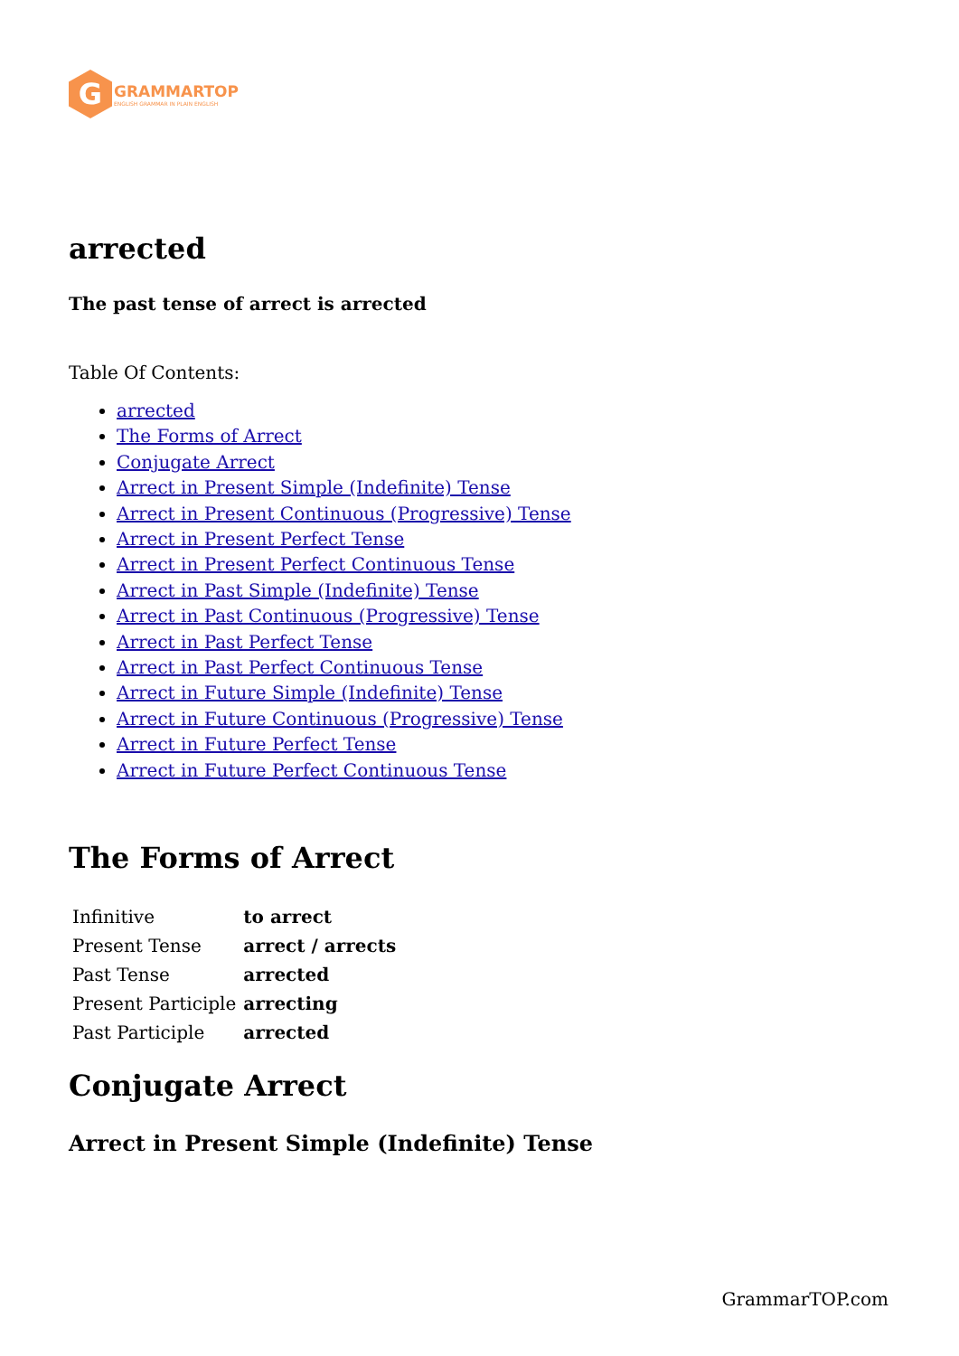G
GRAMMARTOP
ENGLISH GRAMMAR IN PLAIN ENGLISH
arrected
The past tense of arrect is arrected
Table Of Contents:
arrected
The Forms of Arrect
Conjugate Arrect
Arrect in Present Simple (Indefinite) Tense
Arrect in Present Continuous (Progressive) Tense
Arrect in Present Perfect Tense
Arrect in Present Perfect Continuous Tense
Arrect in Past Simple (Indefinite) Tense
Arrect in Past Continuous (Progressive) Tense
Arrect in Past Perfect Tense
Arrect in Past Perfect Continuous Tense
Arrect in Future Simple (Indefinite) Tense
Arrect in Future Continuous (Progressive) Tense
Arrect in Future Perfect Tense
Arrect in Future Perfect Continuous Tense
The Forms of Arrect
| Infinitive | to arrect |
| Present Tense | arrect / arrects |
| Past Tense | arrected |
| Present Participle | arrecting |
| Past Participle | arrected |
Conjugate Arrect
Arrect in Present Simple (Indefinite) Tense
GrammarTOP.com